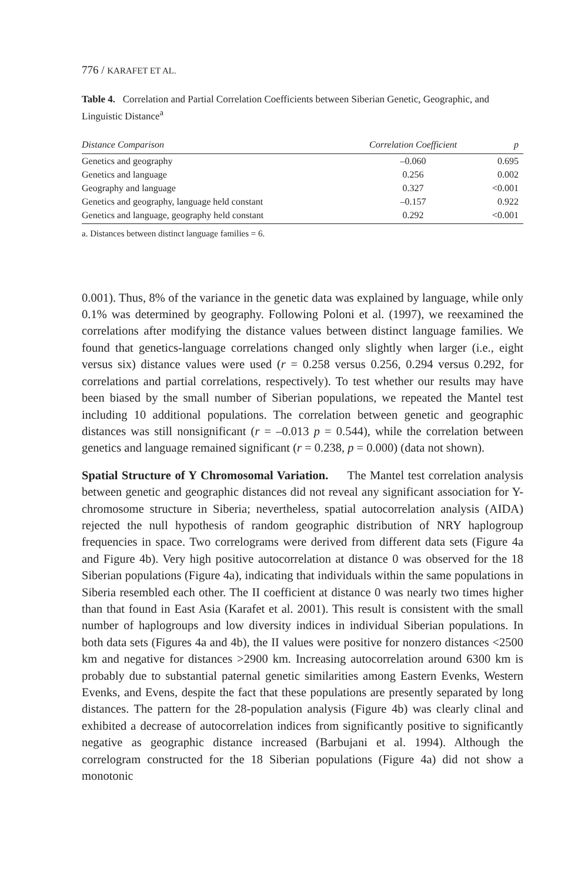776 / KARAFET ET AL.
Table 4. Correlation and Partial Correlation Coefficients between Siberian Genetic, Geographic, and Linguistic Distance<sup>a</sup>
| Distance Comparison | Correlation Coefficient | p |
| --- | --- | --- |
| Genetics and geography | –0.060 | 0.695 |
| Genetics and language | 0.256 | 0.002 |
| Geography and language | 0.327 | <0.001 |
| Genetics and geography, language held constant | –0.157 | 0.922 |
| Genetics and language, geography held constant | 0.292 | <0.001 |
a. Distances between distinct language families = 6.
0.001). Thus, 8% of the variance in the genetic data was explained by language, while only 0.1% was determined by geography. Following Poloni et al. (1997), we reexamined the correlations after modifying the distance values between distinct language families. We found that genetics-language correlations changed only slightly when larger (i.e., eight versus six) distance values were used (r = 0.258 versus 0.256, 0.294 versus 0.292, for correlations and partial correlations, respectively). To test whether our results may have been biased by the small number of Siberian populations, we repeated the Mantel test including 10 additional populations. The correlation between genetic and geographic distances was still nonsignificant (r = –0.013 p = 0.544), while the correlation between genetics and language remained significant (r = 0.238, p = 0.000) (data not shown).
Spatial Structure of Y Chromosomal Variation. The Mantel test correlation analysis between genetic and geographic distances did not reveal any significant association for Y-chromosome structure in Siberia; nevertheless, spatial autocorrelation analysis (AIDA) rejected the null hypothesis of random geographic distribution of NRY haplogroup frequencies in space. Two correlograms were derived from different data sets (Figure 4a and Figure 4b). Very high positive autocorrelation at distance 0 was observed for the 18 Siberian populations (Figure 4a), indicating that individuals within the same populations in Siberia resembled each other. The II coefficient at distance 0 was nearly two times higher than that found in East Asia (Karafet et al. 2001). This result is consistent with the small number of haplogroups and low diversity indices in individual Siberian populations. In both data sets (Figures 4a and 4b), the II values were positive for nonzero distances <2500 km and negative for distances >2900 km. Increasing autocorrelation around 6300 km is probably due to substantial paternal genetic similarities among Eastern Evenks, Western Evenks, and Evens, despite the fact that these populations are presently separated by long distances. The pattern for the 28-population analysis (Figure 4b) was clearly clinal and exhibited a decrease of autocorrelation indices from significantly positive to significantly negative as geographic distance increased (Barbujani et al. 1994). Although the correlogram constructed for the 18 Siberian populations (Figure 4a) did not show a monotonic